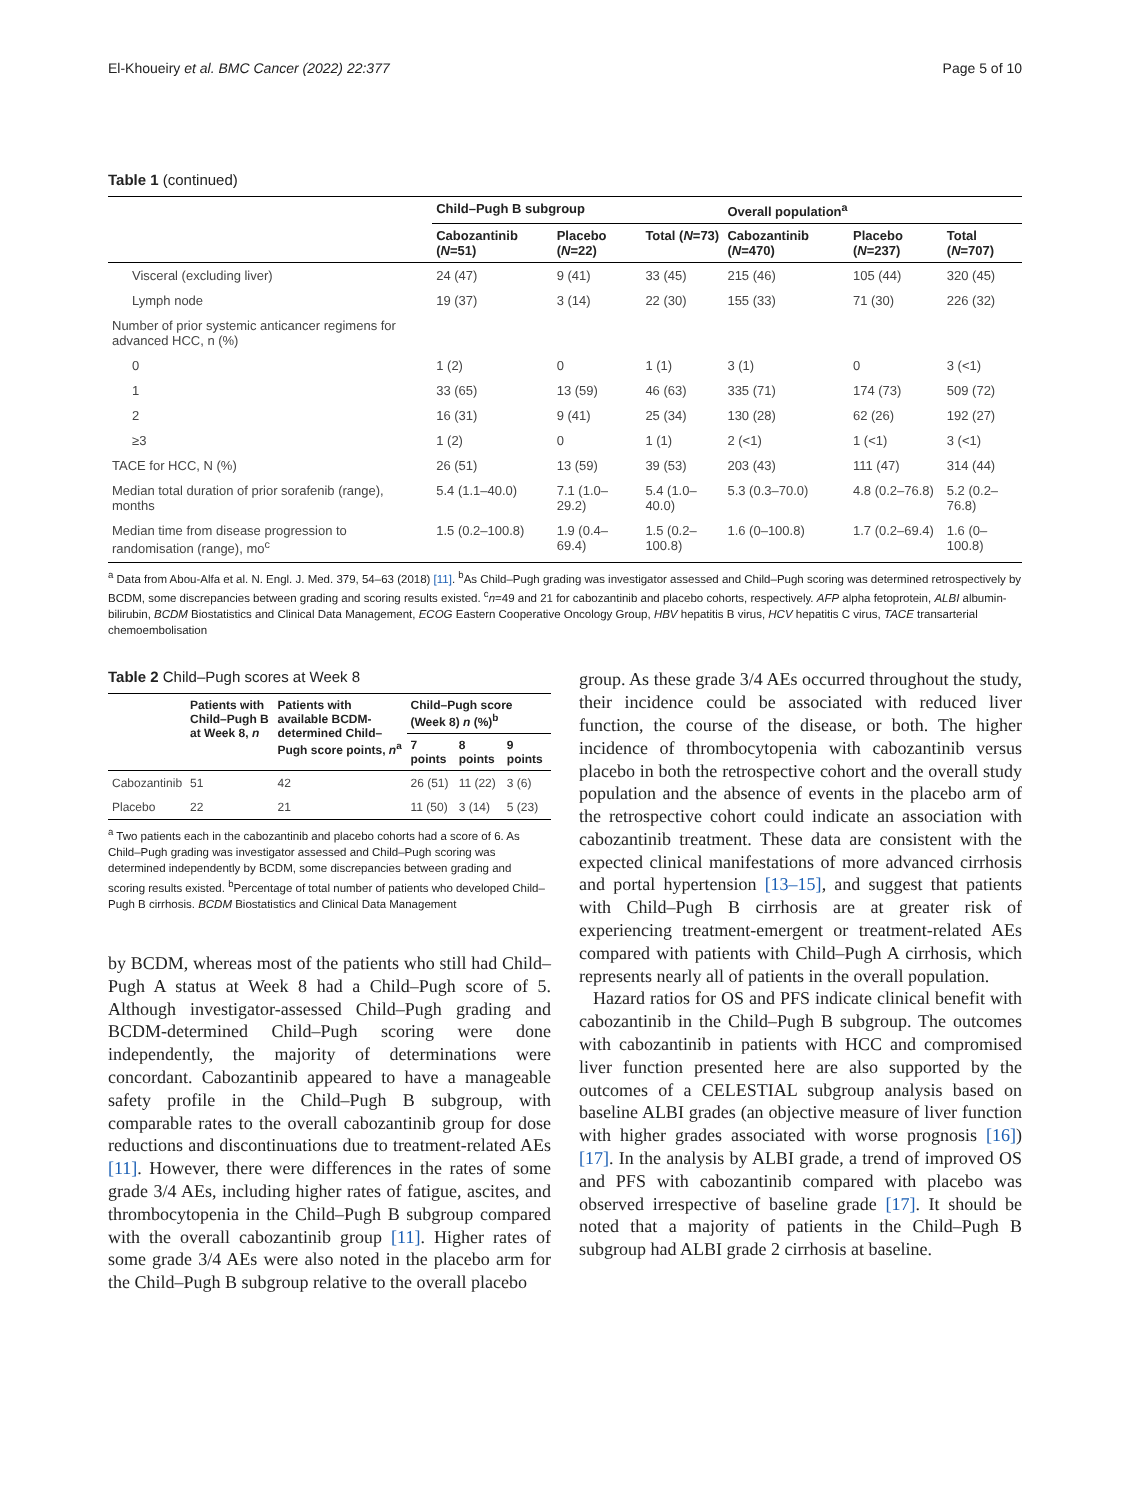El-Khoueiry et al. BMC Cancer (2022) 22:377 Page 5 of 10
Table 1 (continued)
| | Child–Pugh B subgroup | | | Overall population<sup>a</sup> | | |
| --- | --- | --- | --- | --- | --- | --- |
| | Cabozantinib ( N =51) | Placebo ( N =22) | Total ( N =73) | Cabozantinib ( N =470) | Placebo ( N =237) | Total ( N =707) |
| Visceral (excluding liver) | 24 (47) | 9 (41) | 33 (45) | 215 (46) | 105 (44) | 320 (45) |
| Lymph node | 19 (37) | 3 (14) | 22 (30) | 155 (33) | 71 (30) | 226 (32) |
| Number of prior systemic anticancer regimens for advanced HCC, n (%) | | | | | | |
| 0 | 1 (2) | 0 | 1 (1) | 3 (1) | 0 | 3 (<1) |
| 1 | 33 (65) | 13 (59) | 46 (63) | 335 (71) | 174 (73) | 509 (72) |
| 2 | 16 (31) | 9 (41) | 25 (34) | 130 (28) | 62 (26) | 192 (27) |
| ≥3 | 1 (2) | 0 | 1 (1) | 2 (<1) | 1 (<1) | 3 (<1) |
| TACE for HCC, N (%) | 26 (51) | 13 (59) | 39 (53) | 203 (43) | 111 (47) | 314 (44) |
| Median total duration of prior sorafenib (range), months | 5.4 (1.1–40.0) | 7.1 (1.0–29.2) | 5.4 (1.0–40.0) | 5.3 (0.3–70.0) | 4.8 (0.2–76.8) | 5.2 (0.2–76.8) |
| Median time from disease progression to randomisation (range), mo<sup>c</sup> | 1.5 (0.2–100.8) | 1.9 (0.4–69.4) | 1.5 (0.2–100.8) | 1.6 (0–100.8) | 1.7 (0.2–69.4) | 1.6 (0–100.8) |
<sup>a</sup> Data from Abou-Alfa et al. N. Engl. J. Med. 379, 54–63 (2018) [11]. <sup>b</sup>As Child–Pugh grading was investigator assessed and Child–Pugh scoring was determined retrospectively by BCDM, some discrepancies between grading and scoring results existed. <sup>c</sup>n=49 and 21 for cabozantinib and placebo cohorts, respectively. AFP alpha fetoprotein, ALBI albumin-bilirubin, BCDM Biostatistics and Clinical Data Management, ECOG Eastern Cooperative Oncology Group, HBV hepatitis B virus, HCV hepatitis C virus, TACE transarterial chemoembolisation
Table 2 Child–Pugh scores at Week 8
| | Patients with Child–Pugh B at Week 8, n | Patients with available BCDM-determined Child–Pugh score points, n<sup>a</sup> | Child–Pugh score (Week 8) n (%)<sup>b</sup> | | |
| --- | --- | --- | --- | --- | --- |
| | | | 7 points | 8 points | 9 points |
| Cabozantinib | 51 | 42 | 26 (51) | 11 (22) | 3 (6) |
| Placebo | 22 | 21 | 11 (50) | 3 (14) | 5 (23) |
<sup>a</sup> Two patients each in the cabozantinib and placebo cohorts had a score of 6. As Child–Pugh grading was investigator assessed and Child–Pugh scoring was determined independently by BCDM, some discrepancies between grading and scoring results existed. <sup>b</sup>Percentage of total number of patients who developed Child–Pugh B cirrhosis. BCDM Biostatistics and Clinical Data Management
by BCDM, whereas most of the patients who still had Child–Pugh A status at Week 8 had a Child–Pugh score of 5. Although investigator-assessed Child–Pugh grading and BCDM-determined Child–Pugh scoring were done independently, the majority of determinations were concordant. Cabozantinib appeared to have a manageable safety profile in the Child–Pugh B subgroup, with comparable rates to the overall cabozantinib group for dose reductions and discontinuations due to treatment-related AEs [11]. However, there were differences in the rates of some grade 3/4 AEs, including higher rates of fatigue, ascites, and thrombocytopenia in the Child–Pugh B subgroup compared with the overall cabozantinib group [11]. Higher rates of some grade 3/4 AEs were also noted in the placebo arm for the Child–Pugh B subgroup relative to the overall placebo
group. As these grade 3/4 AEs occurred throughout the study, their incidence could be associated with reduced liver function, the course of the disease, or both. The higher incidence of thrombocytopenia with cabozantinib versus placebo in both the retrospective cohort and the overall study population and the absence of events in the placebo arm of the retrospective cohort could indicate an association with cabozantinib treatment. These data are consistent with the expected clinical manifestations of more advanced cirrhosis and portal hypertension [13–15], and suggest that patients with Child–Pugh B cirrhosis are at greater risk of experiencing treatment-emergent or treatment-related AEs compared with patients with Child–Pugh A cirrhosis, which represents nearly all of patients in the overall population.
Hazard ratios for OS and PFS indicate clinical benefit with cabozantinib in the Child–Pugh B subgroup. The outcomes with cabozantinib in patients with HCC and compromised liver function presented here are also supported by the outcomes of a CELESTIAL subgroup analysis based on baseline ALBI grades (an objective measure of liver function with higher grades associated with worse prognosis [16]) [17]. In the analysis by ALBI grade, a trend of improved OS and PFS with cabozantinib compared with placebo was observed irrespective of baseline grade [17]. It should be noted that a majority of patients in the Child–Pugh B subgroup had ALBI grade 2 cirrhosis at baseline.